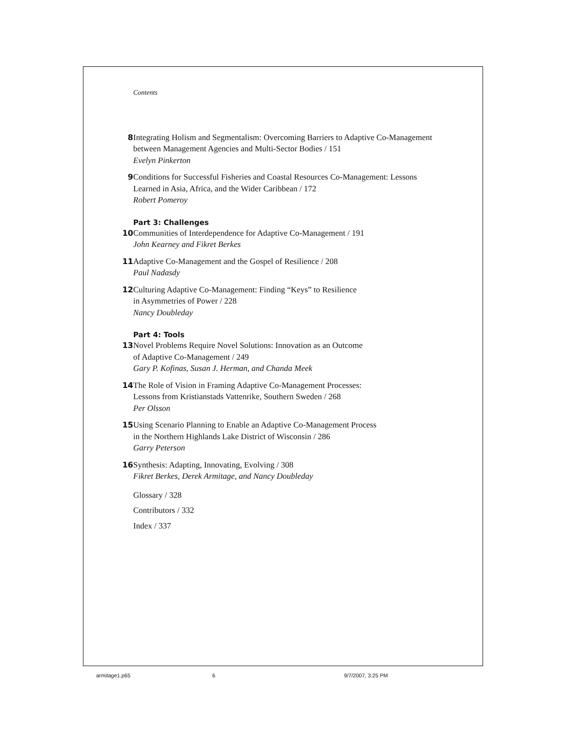Contents
8 Integrating Holism and Segmentalism: Overcoming Barriers to Adaptive Co-Management between Management Agencies and Multi-Sector Bodies / 151
Evelyn Pinkerton
9 Conditions for Successful Fisheries and Coastal Resources Co-Management: Lessons Learned in Asia, Africa, and the Wider Caribbean / 172
Robert Pomeroy
Part 3: Challenges
10 Communities of Interdependence for Adaptive Co-Management / 191
John Kearney and Fikret Berkes
11 Adaptive Co-Management and the Gospel of Resilience / 208
Paul Nadasdy
12 Culturing Adaptive Co-Management: Finding “Keys” to Resilience
in Asymmetries of Power / 228
Nancy Doubleday
Part 4: Tools
13 Novel Problems Require Novel Solutions: Innovation as an Outcome
of Adaptive Co-Management / 249
Gary P. Kofinas, Susan J. Herman, and Chanda Meek
14 The Role of Vision in Framing Adaptive Co-Management Processes:
Lessons from Kristianstads Vattenrike, Southern Sweden / 268
Per Olsson
15 Using Scenario Planning to Enable an Adaptive Co-Management Process
in the Northern Highlands Lake District of Wisconsin / 286
Garry Peterson
16 Synthesis: Adapting, Innovating, Evolving / 308
Fikret Berkes, Derek Armitage, and Nancy Doubleday
Glossary / 328
Contributors / 332
Index / 337
armitage1.p65 6 9/7/2007, 3:25 PM